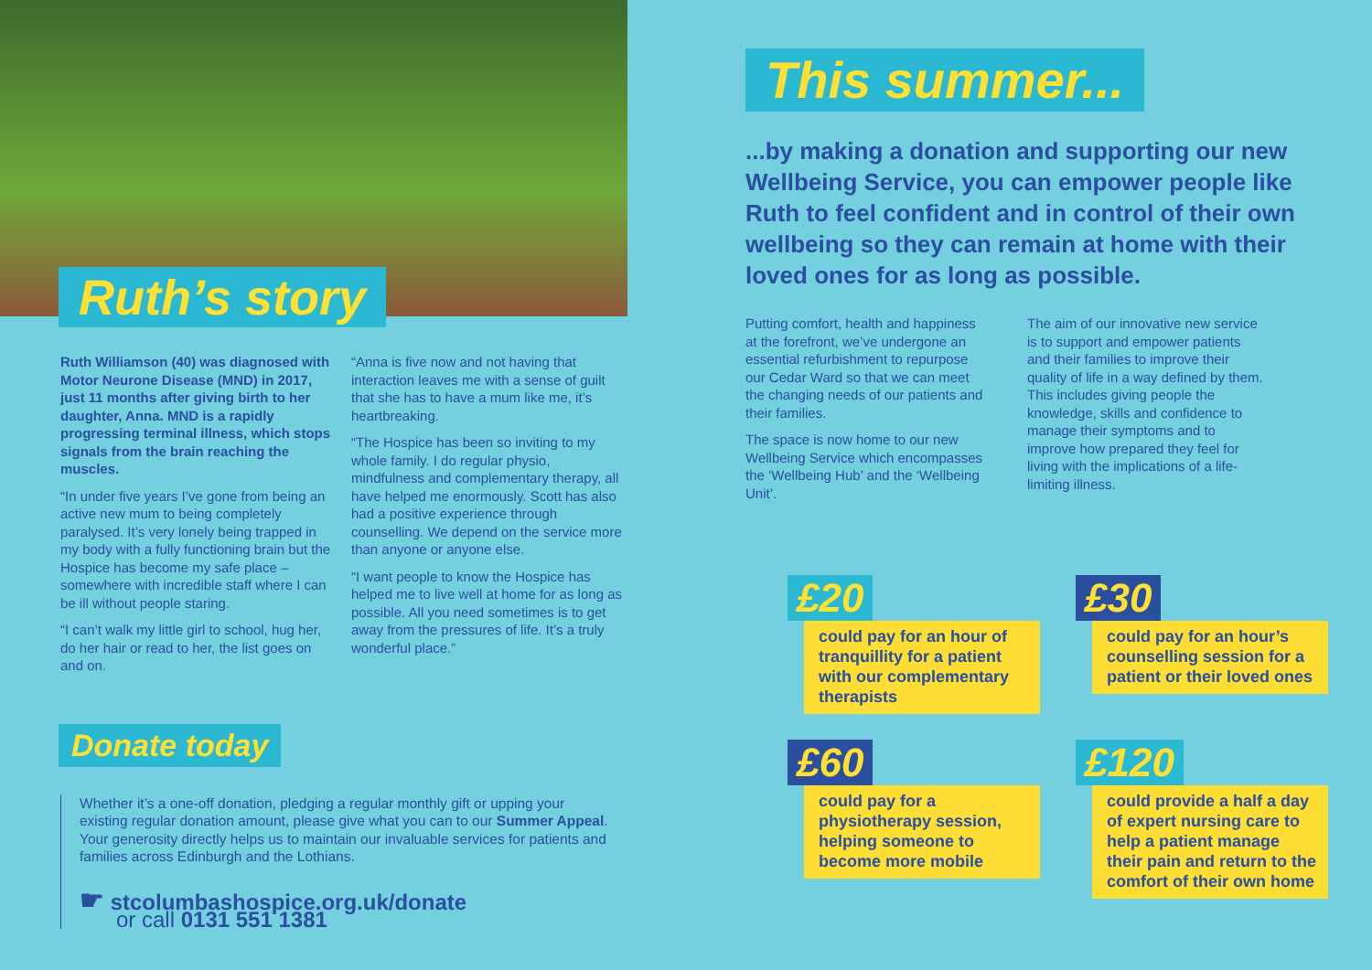Ruth’s story
Ruth Williamson (40) was diagnosed with Motor Neurone Disease (MND) in 2017, just 11 months after giving birth to her daughter, Anna. MND is a rapidly progressing terminal illness, which stops signals from the brain reaching the muscles.
“In under five years I’ve gone from being an active new mum to being completely paralysed. It’s very lonely being trapped in my body with a fully functioning brain but the Hospice has become my safe place – somewhere with incredible staff where I can be ill without people staring.
“I can’t walk my little girl to school, hug her, do her hair or read to her, the list goes on and on.
“Anna is five now and not having that interaction leaves me with a sense of guilt that she has to have a mum like me, it’s heartbreaking.
“The Hospice has been so inviting to my whole family. I do regular physio, mindfulness and complementary therapy, all have helped me enormously. Scott has also had a positive experience through counselling. We depend on the service more than anyone or anyone else.
“I want people to know the Hospice has helped me to live well at home for as long as possible. All you need sometimes is to get away from the pressures of life. It’s a truly wonderful place.”
Donate today
Whether it’s a one-off donation, pledging a regular monthly gift or upping your existing regular donation amount, please give what you can to our Summer Appeal. Your generosity directly helps us to maintain our invaluable services for patients and families across Edinburgh and the Lothians.
☛ stcolumbashospice.org.uk/donate
or call 0131 551 1381
This summer...
...by making a donation and supporting our new Wellbeing Service, you can empower people like Ruth to feel confident and in control of their own wellbeing so they can remain at home with their loved ones for as long as possible.
Putting comfort, health and happiness at the forefront, we’ve undergone an essential refurbishment to repurpose our Cedar Ward so that we can meet the changing needs of our patients and their families.
The space is now home to our new Wellbeing Service which encompasses the ‘Wellbeing Hub’ and the ‘Wellbeing Unit’.
The aim of our innovative new service is to support and empower patients and their families to improve their quality of life in a way defined by them. This includes giving people the knowledge, skills and confidence to manage their symptoms and to improve how prepared they feel for living with the implications of a life-limiting illness.
£20
could pay for an hour of tranquillity for a patient with our complementary therapists
£30
could pay for an hour’s counselling session for a patient or their loved ones
£60
could pay for a physiotherapy session, helping someone to become more mobile
£120
could provide a half a day of expert nursing care to help a patient manage their pain and return to the comfort of their own home